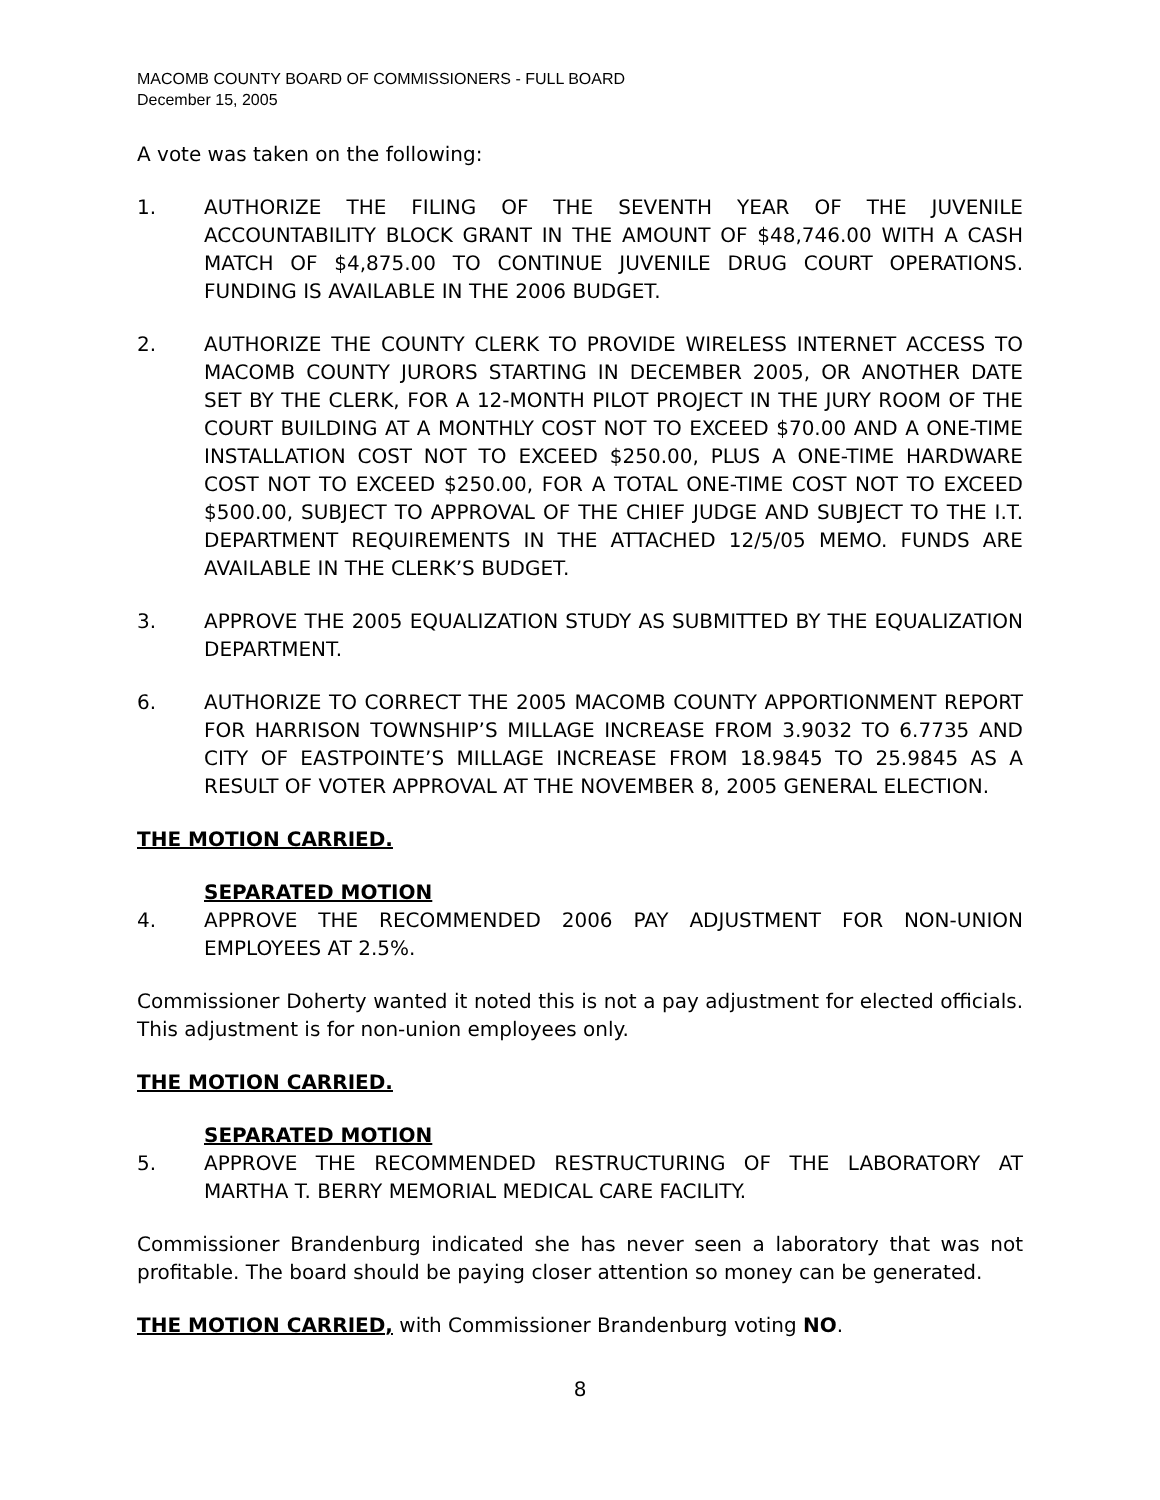MACOMB COUNTY BOARD OF COMMISSIONERS - FULL BOARD
December 15, 2005
A vote was taken on the following:
1. AUTHORIZE THE FILING OF THE SEVENTH YEAR OF THE JUVENILE ACCOUNTABILITY BLOCK GRANT IN THE AMOUNT OF $48,746.00 WITH A CASH MATCH OF $4,875.00 TO CONTINUE JUVENILE DRUG COURT OPERATIONS. FUNDING IS AVAILABLE IN THE 2006 BUDGET.
2. AUTHORIZE THE COUNTY CLERK TO PROVIDE WIRELESS INTERNET ACCESS TO MACOMB COUNTY JURORS STARTING IN DECEMBER 2005, OR ANOTHER DATE SET BY THE CLERK, FOR A 12-MONTH PILOT PROJECT IN THE JURY ROOM OF THE COURT BUILDING AT A MONTHLY COST NOT TO EXCEED $70.00 AND A ONE-TIME INSTALLATION COST NOT TO EXCEED $250.00, PLUS A ONE-TIME HARDWARE COST NOT TO EXCEED $250.00, FOR A TOTAL ONE-TIME COST NOT TO EXCEED $500.00, SUBJECT TO APPROVAL OF THE CHIEF JUDGE AND SUBJECT TO THE I.T. DEPARTMENT REQUIREMENTS IN THE ATTACHED 12/5/05 MEMO. FUNDS ARE AVAILABLE IN THE CLERK’S BUDGET.
3. APPROVE THE 2005 EQUALIZATION STUDY AS SUBMITTED BY THE EQUALIZATION DEPARTMENT.
6. AUTHORIZE TO CORRECT THE 2005 MACOMB COUNTY APPORTIONMENT REPORT FOR HARRISON TOWNSHIP’S MILLAGE INCREASE FROM 3.9032 TO 6.7735 AND CITY OF EASTPOINTE’S MILLAGE INCREASE FROM 18.9845 TO 25.9845 AS A RESULT OF VOTER APPROVAL AT THE NOVEMBER 8, 2005 GENERAL ELECTION.
THE MOTION CARRIED.
SEPARATED MOTION
4. APPROVE THE RECOMMENDED 2006 PAY ADJUSTMENT FOR NON-UNION EMPLOYEES AT 2.5%.
Commissioner Doherty wanted it noted this is not a pay adjustment for elected officials. This adjustment is for non-union employees only.
THE MOTION CARRIED.
SEPARATED MOTION
5. APPROVE THE RECOMMENDED RESTRUCTURING OF THE LABORATORY AT MARTHA T. BERRY MEMORIAL MEDICAL CARE FACILITY.
Commissioner Brandenburg indicated she has never seen a laboratory that was not profitable. The board should be paying closer attention so money can be generated.
THE MOTION CARRIED, with Commissioner Brandenburg voting NO.
8